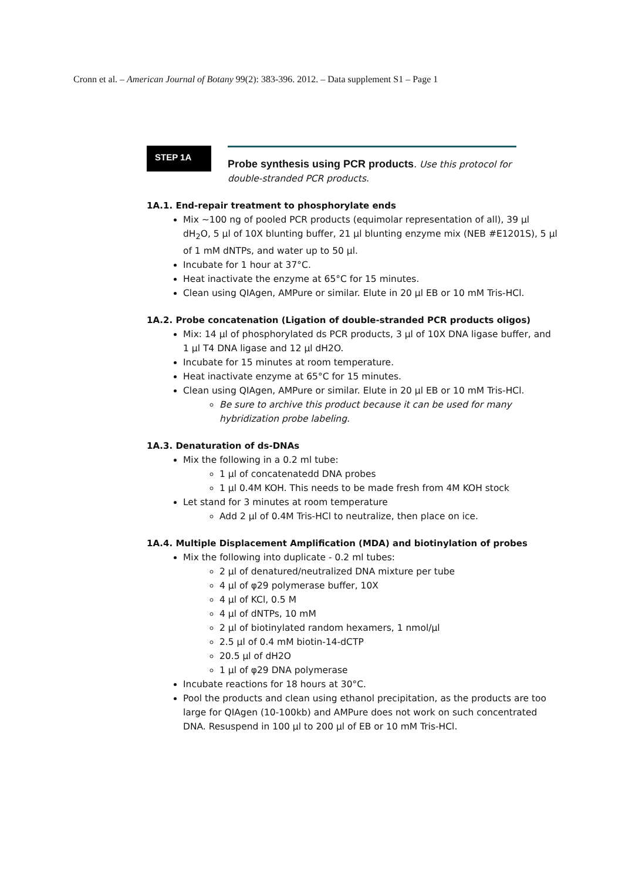Cronn et al. – American Journal of Botany 99(2): 383-396. 2012. – Data supplement S1 – Page 1
STEP 1A
Probe synthesis using PCR products. Use this protocol for double-stranded PCR products.
1A.1. End-repair treatment to phosphorylate ends
Mix ~100 ng of pooled PCR products (equimolar representation of all), 39 µl dH<sub>2</sub>O, 5 µl of 10X blunting buffer, 21 µl blunting enzyme mix (NEB #E1201S), 5 µl of 1 mM dNTPs, and water up to 50 µl.
Incubate for 1 hour at 37°C.
Heat inactivate the enzyme at 65°C for 15 minutes.
Clean using QIAgen, AMPure or similar. Elute in 20 µl EB or 10 mM Tris-HCl.
1A.2. Probe concatenation (Ligation of double-stranded PCR products oligos)
Mix: 14 µl of phosphorylated ds PCR products, 3 µl of 10X DNA ligase buffer, and 1 µl T4 DNA ligase and 12 µl dH2O.
Incubate for 15 minutes at room temperature.
Heat inactivate enzyme at 65°C for 15 minutes.
Clean using QIAgen, AMPure or similar. Elute in 20 µl EB or 10 mM Tris-HCl.
Be sure to archive this product because it can be used for many hybridization probe labeling.
1A.3. Denaturation of ds-DNAs
Mix the following in a 0.2 ml tube:
1 µl of concatenatedd DNA probes
1 µl 0.4M KOH. This needs to be made fresh from 4M KOH stock
Let stand for 3 minutes at room temperature
Add 2 µl of 0.4M Tris-HCl to neutralize, then place on ice.
1A.4. Multiple Displacement Amplification (MDA) and biotinylation of probes
Mix the following into duplicate - 0.2 ml tubes:
2 µl of denatured/neutralized DNA mixture per tube
4 µl of φ29 polymerase buffer, 10X
4 µl of KCl, 0.5 M
4 µl of dNTPs, 10 mM
2 µl of biotinylated random hexamers, 1 nmol/µl
2.5 µl of 0.4 mM biotin-14-dCTP
20.5 µl of dH2O
1 µl of φ29 DNA polymerase
Incubate reactions for 18 hours at 30°C.
Pool the products and clean using ethanol precipitation, as the products are too large for QIAgen (10-100kb) and AMPure does not work on such concentrated DNA. Resuspend in 100 µl to 200 µl of EB or 10 mM Tris-HCl.